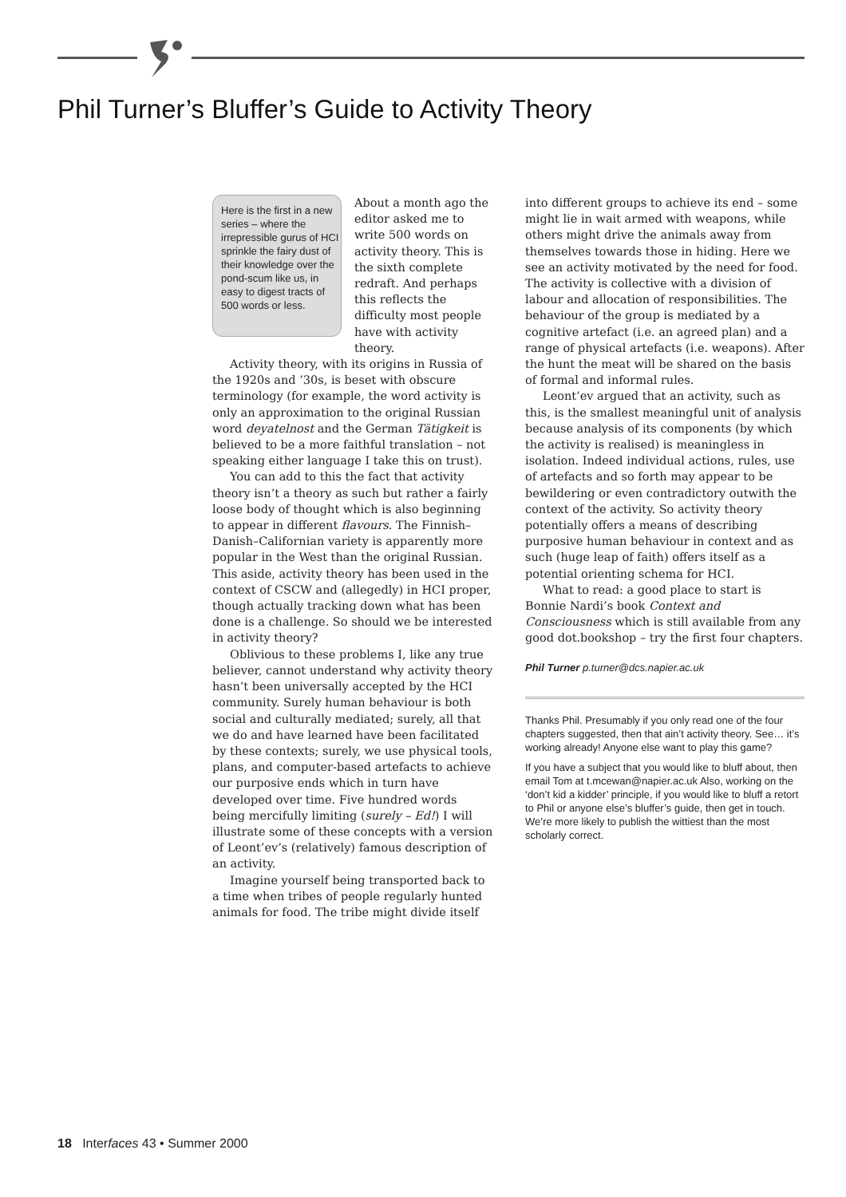Phil Turner’s Bluffer’s Guide to Activity Theory
Here is the first in a new series – where the irrepressible gurus of HCI sprinkle the fairy dust of their knowledge over the pond-scum like us, in easy to digest tracts of 500 words or less.
About a month ago the editor asked me to write 500 words on activity theory. This is the sixth complete redraft. And perhaps this reflects the difficulty most people have with activity theory.
Activity theory, with its origins in Russia of the 1920s and ’30s, is beset with obscure terminology (for example, the word activity is only an approximation to the original Russian word deyatelnost and the German Tätigkeit is believed to be a more faithful translation – not speaking either language I take this on trust).
You can add to this the fact that activity theory isn’t a theory as such but rather a fairly loose body of thought which is also beginning to appear in different flavours. The Finnish–Danish–Californian variety is apparently more popular in the West than the original Russian. This aside, activity theory has been used in the context of CSCW and (allegedly) in HCI proper, though actually tracking down what has been done is a challenge. So should we be interested in activity theory?
Oblivious to these problems I, like any true believer, cannot understand why activity theory hasn’t been universally accepted by the HCI community. Surely human behaviour is both social and culturally mediated; surely, all that we do and have learned have been facilitated by these contexts; surely, we use physical tools, plans, and computer-based artefacts to achieve our purposive ends which in turn have developed over time. Five hundred words being mercifully limiting (surely – Ed!) I will illustrate some of these concepts with a version of Leont’ev’s (relatively) famous description of an activity.
Imagine yourself being transported back to a time when tribes of people regularly hunted animals for food. The tribe might divide itself
into different groups to achieve its end – some might lie in wait armed with weapons, while others might drive the animals away from themselves towards those in hiding. Here we see an activity motivated by the need for food. The activity is collective with a division of labour and allocation of responsibilities. The behaviour of the group is mediated by a cognitive artefact (i.e. an agreed plan) and a range of physical artefacts (i.e. weapons). After the hunt the meat will be shared on the basis of formal and informal rules.
Leont’ev argued that an activity, such as this, is the smallest meaningful unit of analysis because analysis of its components (by which the activity is realised) is meaningless in isolation. Indeed individual actions, rules, use of artefacts and so forth may appear to be bewildering or even contradictory outwith the context of the activity. So activity theory potentially offers a means of describing purposive human behaviour in context and as such (huge leap of faith) offers itself as a potential orienting schema for HCI.
What to read: a good place to start is Bonnie Nardi’s book Context and Consciousness which is still available from any good dot.bookshop – try the first four chapters.
Phil Turner p.turner@dcs.napier.ac.uk
Thanks Phil. Presumably if you only read one of the four chapters suggested, then that ain’t activity theory. See… it’s working already! Anyone else want to play this game?
If you have a subject that you would like to bluff about, then email Tom at t.mcewan@napier.ac.uk Also, working on the ‘don’t kid a kidder’ principle, if you would like to bluff a retort to Phil or anyone else’s bluffer’s guide, then get in touch. We’re more likely to publish the wittiest than the most scholarly correct.
18 Interfaces 43 • Summer 2000